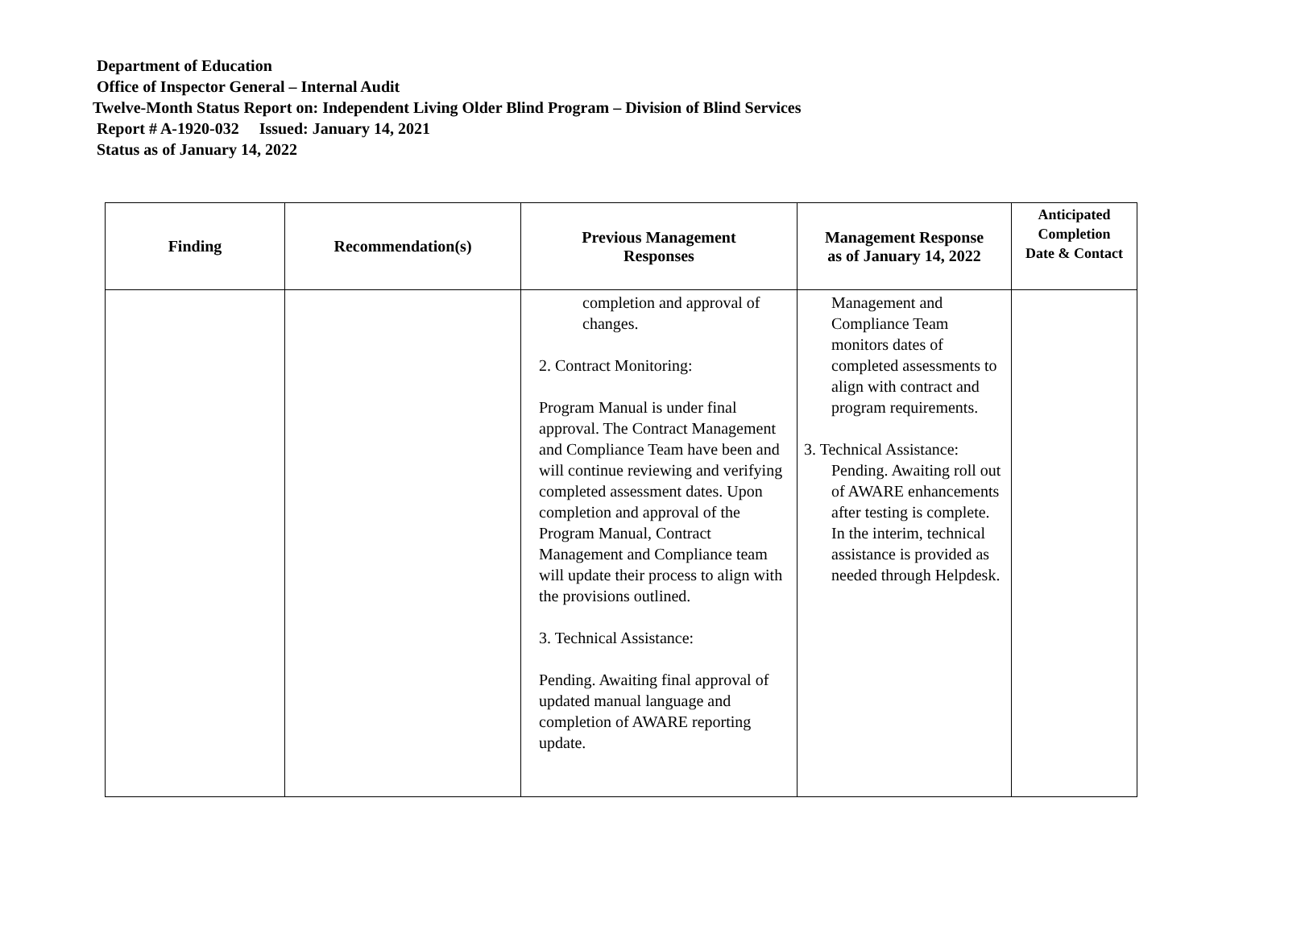Department of Education
Office of Inspector General – Internal Audit
Twelve-Month Status Report on: Independent Living Older Blind Program – Division of Blind Services
Report # A-1920-032 Issued: January 14, 2021
Status as of January 14, 2022
| Finding | Recommendation(s) | Previous Management Responses | Management Response as of January 14, 2022 | Anticipated Completion Date & Contact |
| --- | --- | --- | --- | --- |
| | | completion and approval of changes. 2. Contract Monitoring: Program Manual is under final approval. The Contract Management and Compliance Team have been and will continue reviewing and verifying completed assessment dates. Upon completion and approval of the Program Manual, Contract Management and Compliance team will update their process to align with the provisions outlined. 3. Technical Assistance: Pending. Awaiting final approval of updated manual language and completion of AWARE reporting update. | Management and Compliance Team monitors dates of completed assessments to align with contract and program requirements. 3. Technical Assistance: Pending. Awaiting roll out of AWARE enhancements after testing is complete. In the interim, technical assistance is provided as needed through Helpdesk. | |